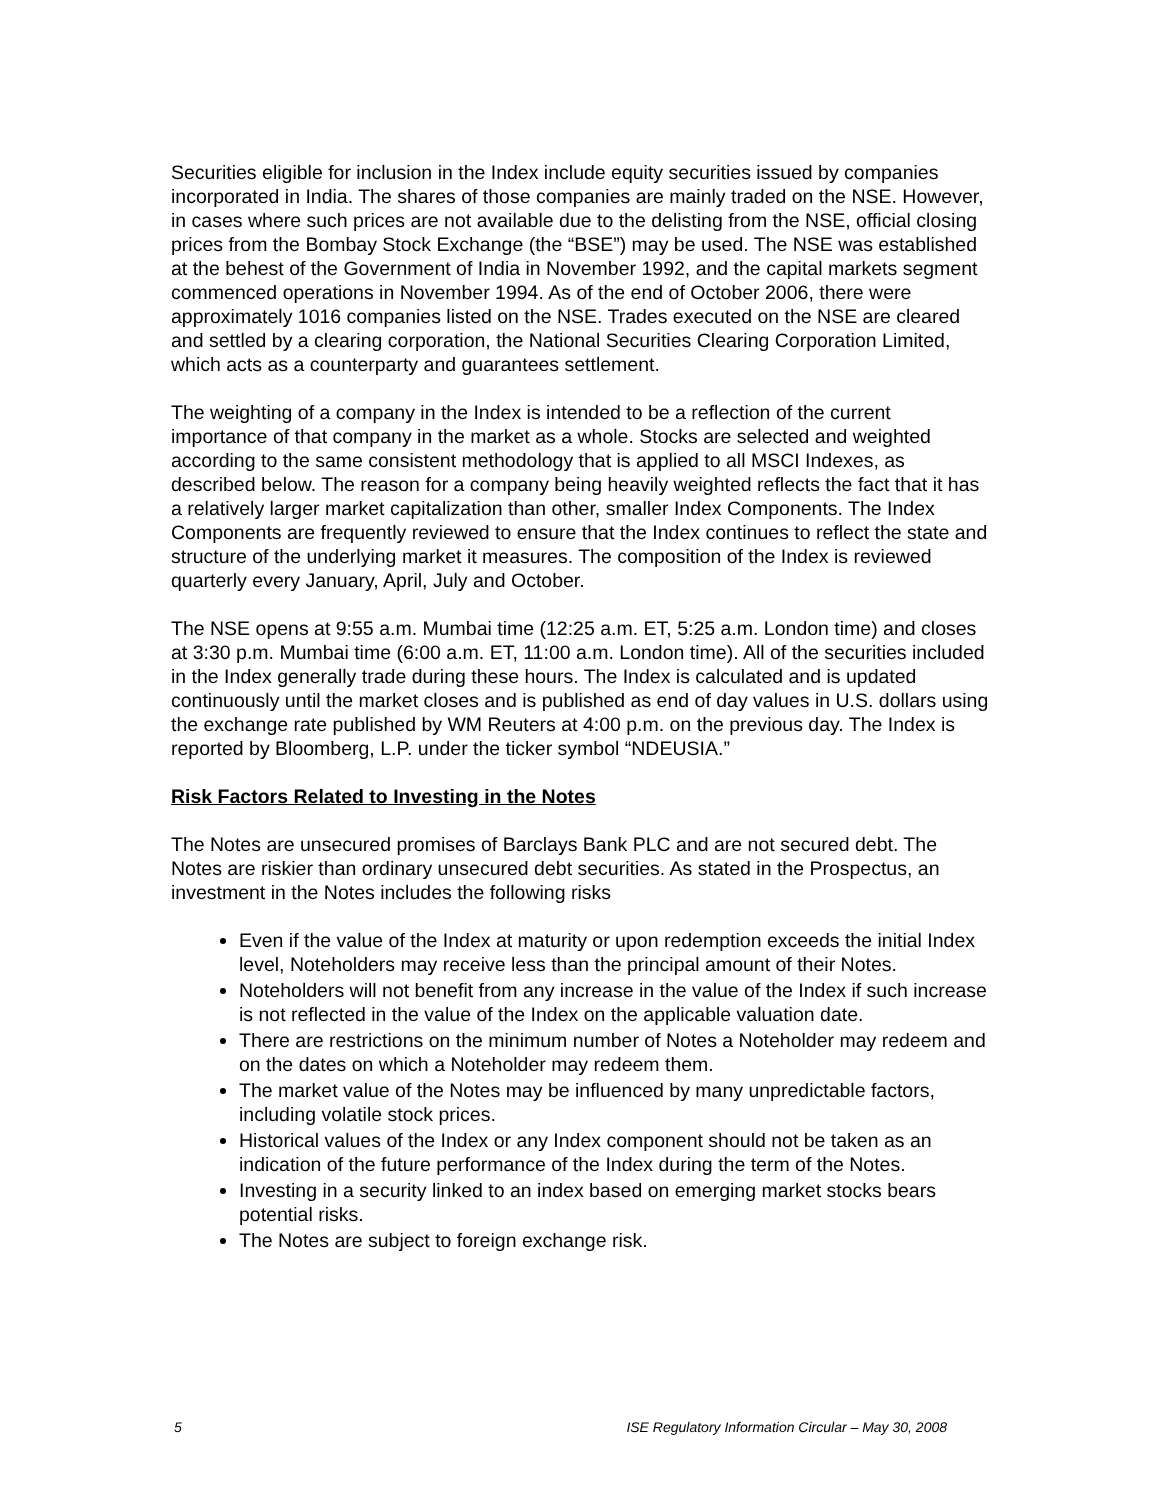Securities eligible for inclusion in the Index include equity securities issued by companies incorporated in India. The shares of those companies are mainly traded on the NSE. However, in cases where such prices are not available due to the delisting from the NSE, official closing prices from the Bombay Stock Exchange (the “BSE”) may be used. The NSE was established at the behest of the Government of India in November 1992, and the capital markets segment commenced operations in November 1994. As of the end of October 2006, there were approximately 1016 companies listed on the NSE. Trades executed on the NSE are cleared and settled by a clearing corporation, the National Securities Clearing Corporation Limited, which acts as a counterparty and guarantees settlement.
The weighting of a company in the Index is intended to be a reflection of the current importance of that company in the market as a whole. Stocks are selected and weighted according to the same consistent methodology that is applied to all MSCI Indexes, as described below. The reason for a company being heavily weighted reflects the fact that it has a relatively larger market capitalization than other, smaller Index Components. The Index Components are frequently reviewed to ensure that the Index continues to reflect the state and structure of the underlying market it measures. The composition of the Index is reviewed quarterly every January, April, July and October.
The NSE opens at 9:55 a.m. Mumbai time (12:25 a.m. ET, 5:25 a.m. London time) and closes at 3:30 p.m. Mumbai time (6:00 a.m. ET, 11:00 a.m. London time). All of the securities included in the Index generally trade during these hours. The Index is calculated and is updated continuously until the market closes and is published as end of day values in U.S. dollars using the exchange rate published by WM Reuters at 4:00 p.m. on the previous day. The Index is reported by Bloomberg, L.P. under the ticker symbol “NDEUSIA.”
Risk Factors Related to Investing in the Notes
The Notes are unsecured promises of Barclays Bank PLC and are not secured debt. The Notes are riskier than ordinary unsecured debt securities. As stated in the Prospectus, an investment in the Notes includes the following risks
Even if the value of the Index at maturity or upon redemption exceeds the initial Index level, Noteholders may receive less than the principal amount of their Notes.
Noteholders will not benefit from any increase in the value of the Index if such increase is not reflected in the value of the Index on the applicable valuation date.
There are restrictions on the minimum number of Notes a Noteholder may redeem and on the dates on which a Noteholder may redeem them.
The market value of the Notes may be influenced by many unpredictable factors, including volatile stock prices.
Historical values of the Index or any Index component should not be taken as an indication of the future performance of the Index during the term of the Notes.
Investing in a security linked to an index based on emerging market stocks bears potential risks.
The Notes are subject to foreign exchange risk.
5 ISE Regulatory Information Circular – May 30, 2008